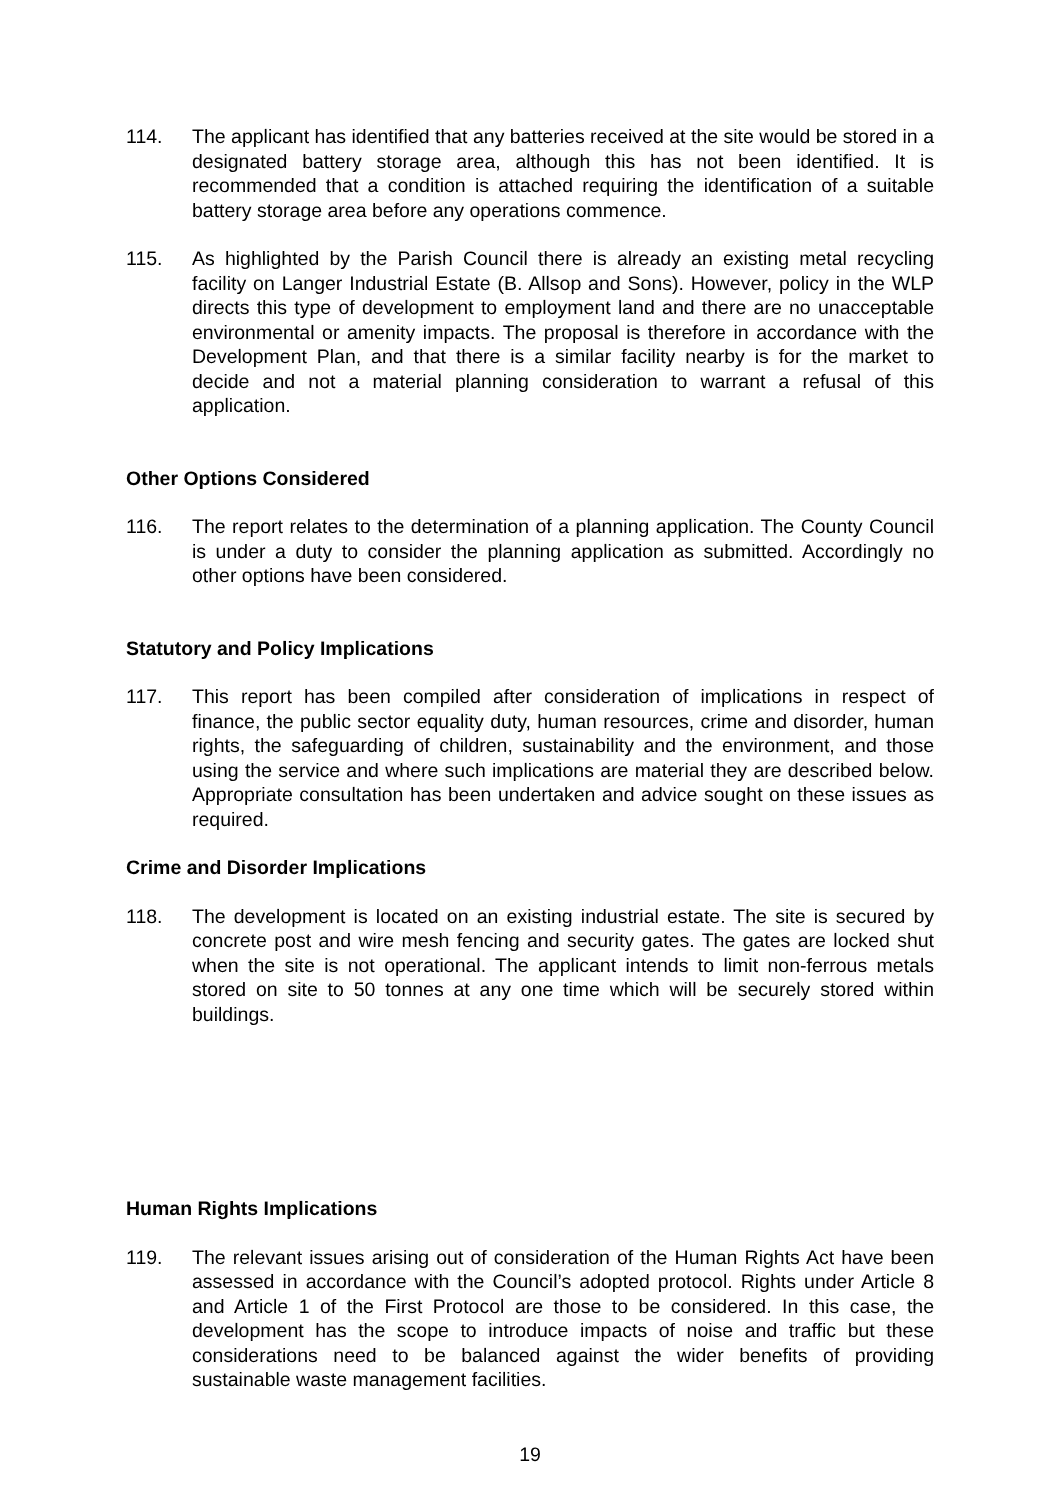114. The applicant has identified that any batteries received at the site would be stored in a designated battery storage area, although this has not been identified. It is recommended that a condition is attached requiring the identification of a suitable battery storage area before any operations commence.
115. As highlighted by the Parish Council there is already an existing metal recycling facility on Langer Industrial Estate (B. Allsop and Sons). However, policy in the WLP directs this type of development to employment land and there are no unacceptable environmental or amenity impacts. The proposal is therefore in accordance with the Development Plan, and that there is a similar facility nearby is for the market to decide and not a material planning consideration to warrant a refusal of this application.
Other Options Considered
116. The report relates to the determination of a planning application. The County Council is under a duty to consider the planning application as submitted. Accordingly no other options have been considered.
Statutory and Policy Implications
117. This report has been compiled after consideration of implications in respect of finance, the public sector equality duty, human resources, crime and disorder, human rights, the safeguarding of children, sustainability and the environment, and those using the service and where such implications are material they are described below. Appropriate consultation has been undertaken and advice sought on these issues as required.
Crime and Disorder Implications
118. The development is located on an existing industrial estate. The site is secured by concrete post and wire mesh fencing and security gates. The gates are locked shut when the site is not operational. The applicant intends to limit non-ferrous metals stored on site to 50 tonnes at any one time which will be securely stored within buildings.
Human Rights Implications
119. The relevant issues arising out of consideration of the Human Rights Act have been assessed in accordance with the Council’s adopted protocol. Rights under Article 8 and Article 1 of the First Protocol are those to be considered. In this case, the development has the scope to introduce impacts of noise and traffic but these considerations need to be balanced against the wider benefits of providing sustainable waste management facilities.
19